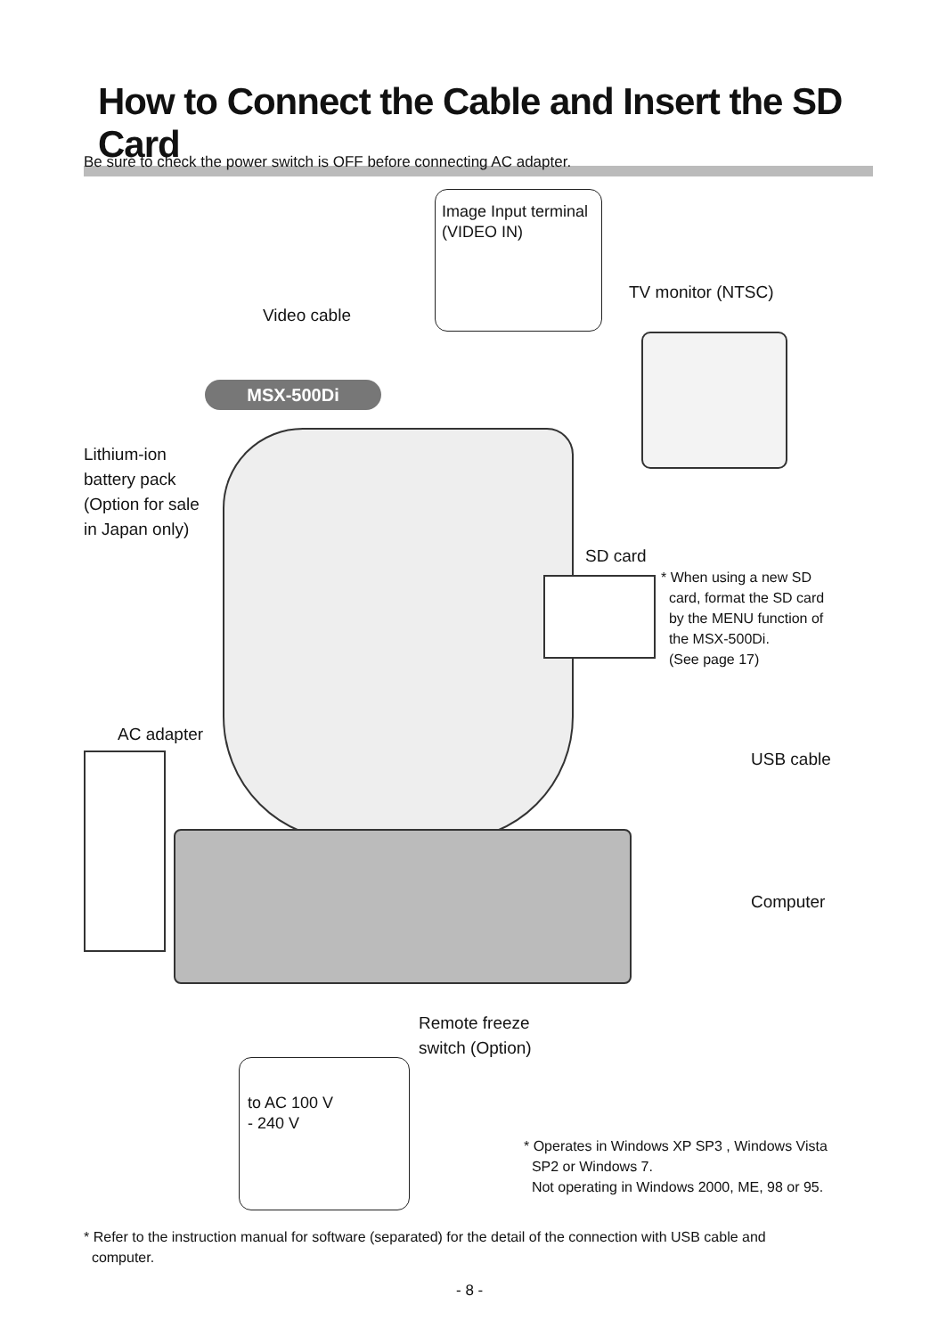How to Connect the Cable and Insert the SD Card
Be sure to check the power switch is OFF before connecting AC adapter.
Image Input terminal
(VIDEO IN)
TV monitor (NTSC)
Video cable
MSX-500Di
Lithium-ion
battery pack
(Option for sale
in Japan only)
SD card
* When using a new SD
card, format the SD card
by the MENU function of
the MSX-500Di.
(See page 17)
AC adapter
USB cable
Computer
Remote freeze
switch (Option)
to AC 100 V
- 240 V
* Operates in Windows XP SP3 , Windows Vista
SP2 or Windows 7.
Not operating in Windows 2000, ME, 98 or 95.
* Refer to the instruction manual for software (separated) for the detail of the connection with USB cable and
computer.
- 8 -